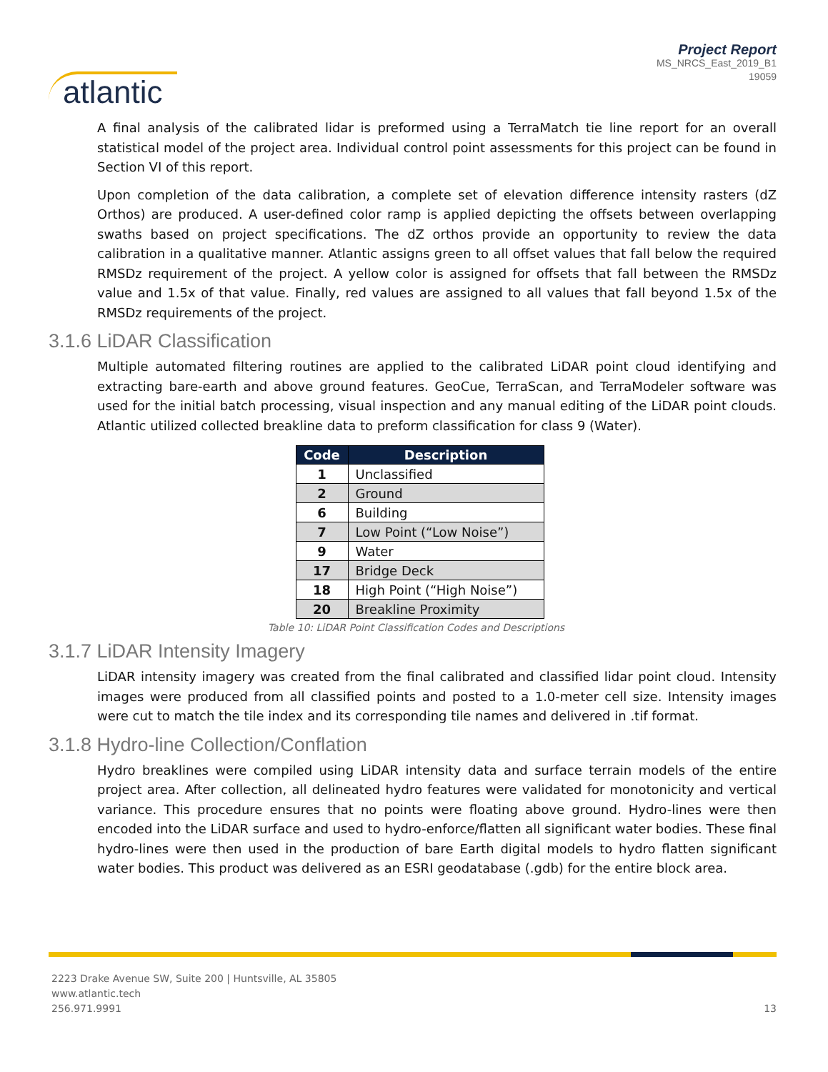atlantic
Project Report
MS_NRCS_East_2019_B1
19059
A final analysis of the calibrated lidar is preformed using a TerraMatch tie line report for an overall statistical model of the project area. Individual control point assessments for this project can be found in Section VI of this report.
Upon completion of the data calibration, a complete set of elevation difference intensity rasters (dZ Orthos) are produced. A user-defined color ramp is applied depicting the offsets between overlapping swaths based on project specifications. The dZ orthos provide an opportunity to review the data calibration in a qualitative manner. Atlantic assigns green to all offset values that fall below the required RMSDz requirement of the project. A yellow color is assigned for offsets that fall between the RMSDz value and 1.5x of that value. Finally, red values are assigned to all values that fall beyond 1.5x of the RMSDz requirements of the project.
3.1.6 LiDAR Classification
Multiple automated filtering routines are applied to the calibrated LiDAR point cloud identifying and extracting bare-earth and above ground features. GeoCue, TerraScan, and TerraModeler software was used for the initial batch processing, visual inspection and any manual editing of the LiDAR point clouds. Atlantic utilized collected breakline data to preform classification for class 9 (Water).
| Code | Description |
| --- | --- |
| 1 | Unclassified |
| 2 | Ground |
| 6 | Building |
| 7 | Low Point (“Low Noise”) |
| 9 | Water |
| 17 | Bridge Deck |
| 18 | High Point (“High Noise”) |
| 20 | Breakline Proximity |
Table 10: LiDAR Point Classification Codes and Descriptions
3.1.7 LiDAR Intensity Imagery
LiDAR intensity imagery was created from the final calibrated and classified lidar point cloud. Intensity images were produced from all classified points and posted to a 1.0-meter cell size. Intensity images were cut to match the tile index and its corresponding tile names and delivered in .tif format.
3.1.8 Hydro-line Collection/Conflation
Hydro breaklines were compiled using LiDAR intensity data and surface terrain models of the entire project area. After collection, all delineated hydro features were validated for monotonicity and vertical variance. This procedure ensures that no points were floating above ground. Hydro-lines were then encoded into the LiDAR surface and used to hydro-enforce/flatten all significant water bodies. These final hydro-lines were then used in the production of bare Earth digital models to hydro flatten significant water bodies. This product was delivered as an ESRI geodatabase (.gdb) for the entire block area.
2223 Drake Avenue SW, Suite 200 | Huntsville, AL 35805
www.atlantic.tech
256.971.9991
13